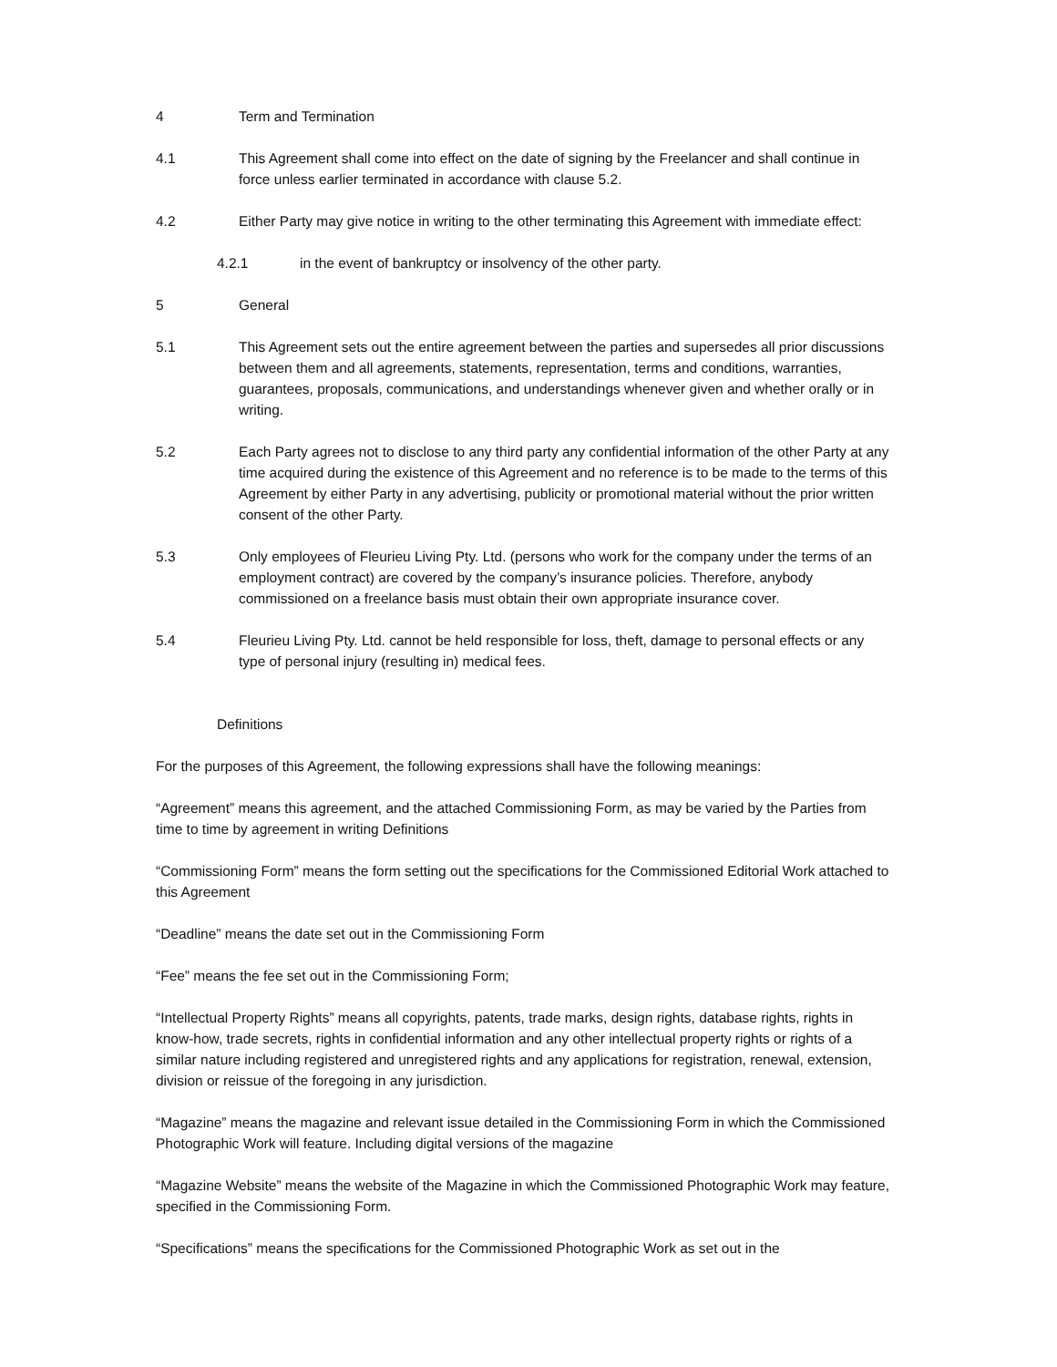4 Term and Termination
4.1 This Agreement shall come into effect on the date of signing by the Freelancer and shall continue in force unless earlier terminated in accordance with clause 5.2.
4.2 Either Party may give notice in writing to the other terminating this Agreement with immediate effect:
4.2.1 in the event of bankruptcy or insolvency of the other party.
5 General
5.1 This Agreement sets out the entire agreement between the parties and supersedes all prior discussions between them and all agreements, statements, representation, terms and conditions, warranties, guarantees, proposals, communications, and understandings whenever given and whether orally or in writing.
5.2 Each Party agrees not to disclose to any third party any confidential information of the other Party at any time acquired during the existence of this Agreement and no reference is to be made to the terms of this Agreement by either Party in any advertising, publicity or promotional material without the prior written consent of the other Party.
5.3 Only employees of Fleurieu Living Pty. Ltd. (persons who work for the company under the terms of an employment contract) are covered by the company’s insurance policies. Therefore, anybody commissioned on a freelance basis must obtain their own appropriate insurance cover.
5.4 Fleurieu Living Pty. Ltd. cannot be held responsible for loss, theft, damage to personal effects or any type of personal injury (resulting in) medical fees.
Definitions
For the purposes of this Agreement, the following expressions shall have the following meanings:
“Agreement” means this agreement, and the attached Commissioning Form, as may be varied by the Parties from time to time by agreement in writing Definitions
“Commissioning Form” means the form setting out the specifications for the Commissioned Editorial Work attached to this Agreement
“Deadline” means the date set out in the Commissioning Form
“Fee” means the fee set out in the Commissioning Form;
“Intellectual Property Rights” means all copyrights, patents, trade marks, design rights, database rights, rights in know-how, trade secrets, rights in confidential information and any other intellectual property rights or rights of a similar nature including registered and unregistered rights and any applications for registration, renewal, extension, division or reissue of the foregoing in any jurisdiction.
“Magazine” means the magazine and relevant issue detailed in the Commissioning Form in which the Commissioned Photographic Work will feature. Including digital versions of the magazine
“Magazine Website” means the website of the Magazine in which the Commissioned Photographic Work may feature, specified in the Commissioning Form.
“Specifications” means the specifications for the Commissioned Photographic Work as set out in the